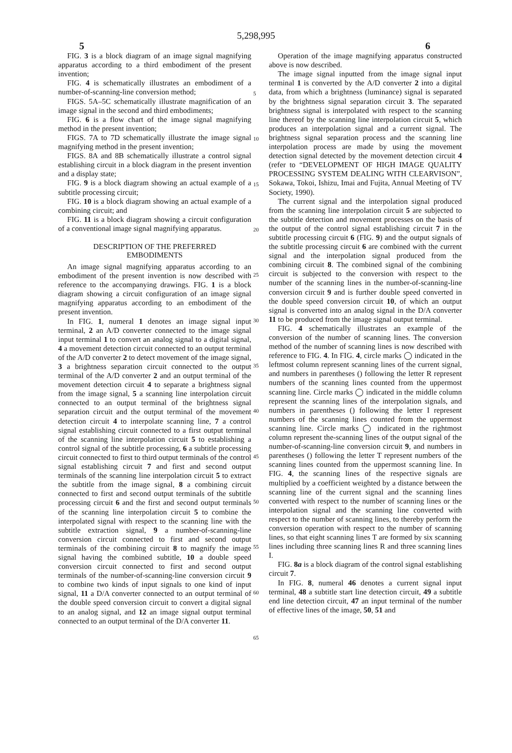5,298,995
5 6
FIG. 3 is a block diagram of an image signal magnifying apparatus according to a third embodiment of the present invention;
FIG. 4 is schematically illustrates an embodiment of a number-of-scanning-line conversion method;
FIGS. 5A–5C schematically illustrate magnification of an image signal in the second and third embodiments;
FIG. 6 is a flow chart of the image signal magnifying method in the present invention;
FIGS. 7A to 7D schematically illustrate the image signal magnifying method in the present invention;
FIGS. 8A and 8B schematically illustrate a control signal establishing circuit in a block diagram in the present invention and a display state;
FIG. 9 is a block diagram showing an actual example of a subtitle processing circuit;
FIG. 10 is a block diagram showing an actual example of a combining circuit; and
FIG. 11 is a block diagram showing a circuit configuration of a conventional image signal magnifying apparatus.
DESCRIPTION OF THE PREFERRED
EMBODIMENTS
An image signal magnifying apparatus according to an embodiment of the present invention is now described with reference to the accompanying drawings. FIG. 1 is a block diagram showing a circuit configuration of an image signal magnifying apparatus according to an embodiment of the present invention.
In FIG. 1, numeral 1 denotes an image signal input terminal, 2 an A/D converter connected to the image signal input terminal 1 to convert an analog signal to a digital signal, 4 a movement detection circuit connected to an output terminal of the A/D converter 2 to detect movement of the image signal, 3 a brightness separation circuit connected to the output terminal of the A/D converter 2 and an output terminal of the movement detection circuit 4 to separate a brightness signal from the image signal, 5 a scanning line interpolation circuit connected to an output terminal of the brightness signal separation circuit and the output terminal of the movement detection circuit 4 to interpolate scanning line, 7 a control signal establishing circuit connected to a first output terminal of the scanning line interpolation circuit 5 to establishing a control signal of the subtitle processing, 6 a subtitle processing circuit connected to first to third output terminals of the control signal establishing circuit 7 and first and second output terminals of the scanning line interpolation circuit 5 to extract the subtitle from the image signal, 8 a combining circuit connected to first and second output terminals of the subtitle processing circuit 6 and the first and second output terminals of the scanning line interpolation circuit 5 to combine the interpolated signal with respect to the scanning line with the subtitle extraction signal, 9 a number-of-scanning-line conversion circuit connected to first and second output terminals of the combining circuit 8 to magnify the image signal having the combined subtitle, 10 a double speed conversion circuit connected to first and second output terminals of the number-of-scanning-line conversion circuit 9 to combine two kinds of input signals to one kind of input signal, 11 a D/A converter connected to an output terminal of the double speed conversion circuit to convert a digital signal to an analog signal, and 12 an image signal output terminal connected to an output terminal of the D/A converter 11.
5
10
15
20
25
30
35
40
45
50
55
60
65
Operation of the image magnifying apparatus constructed above is now described.
The image signal inputted from the image signal input terminal 1 is converted by the A/D converter 2 into a digital data, from which a brightness (luminance) signal is separated by the brightness signal separation circuit 3. The separated brightness signal is interpolated with respect to the scanning line thereof by the scanning line interpolation circuit 5, which produces an interpolation signal and a current signal. The brightness signal separation process and the scanning line interpolation process are made by using the movement detection signal detected by the movement detection circuit 4 (refer to “DEVELOPMENT OF HIGH IMAGE QUALITY PROCESSING SYSTEM DEALING WITH CLEARVISON”, Sokawa, Tokoi, Ishizu, Imai and Fujita, Annual Meeting of TV Society, 1990).
The current signal and the interpolation signal produced from the scanning line interpolation circuit 5 are subjected to the subtitle detection and movement processes on the basis of the output of the control signal establishing circuit 7 in the subtitle processing circuit 6 (FIG. 9) and the output signals of the subtitle processing circuit 6 are combined with the current signal and the interpolation signal produced from the combining circuit 8. The combined signal of the combining circuit is subjected to the conversion with respect to the number of the scanning lines in the number-of-scanning-line conversion circuit 9 and is further double speed converted in the double speed conversion circuit 10, of which an output signal is converted into an analog signal in the D/A converter 11 to be produced from the image signal output terminal.
FIG. 4 schematically illustrates an example of the conversion of the number of scanning lines. The conversion method of the number of scanning lines is now described with reference to FIG. 4. In FIG. 4, circle marks ◯ indicated in the leftmost column represent scanning lines of the current signal, and numbers in parentheses () following the letter R represent numbers of the scanning lines counted from the uppermost scanning line. Circle marks ◯ indicated in the middle column represent the scanning lines of the interpolation signals, and numbers in parentheses () following the letter I represent numbers of the scanning lines counted from the uppermost scanning line. Circle marks ◯ indicated in the rightmost column represent the-scanning lines of the output signal of the number-of-scanning-line conversion circuit 9, and numbers in parentheses () following the letter T represent numbers of the scanning lines counted from the uppermost scanning line. In FIG. 4, the scanning lines of the respective signals are multiplied by a coefficient weighted by a distance between the scanning line of the current signal and the scanning lines converted with respect to the number of scanning lines or the interpolation signal and the scanning line converted with respect to the number of scanning lines, to thereby perform the conversion operation with respect to the number of scanning lines, so that eight scanning lines T are formed by six scanning lines including three scanning lines R and three scanning lines I.
FIG. 8a is a block diagram of the control signal establishing circuit 7.
In FIG. 8, numeral 46 denotes a current signal input terminal, 48 a subtitle start line detection circuit, 49 a subtitle end line detection circuit, 47 an input terminal of the number of effective lines of the image, 50, 51 and